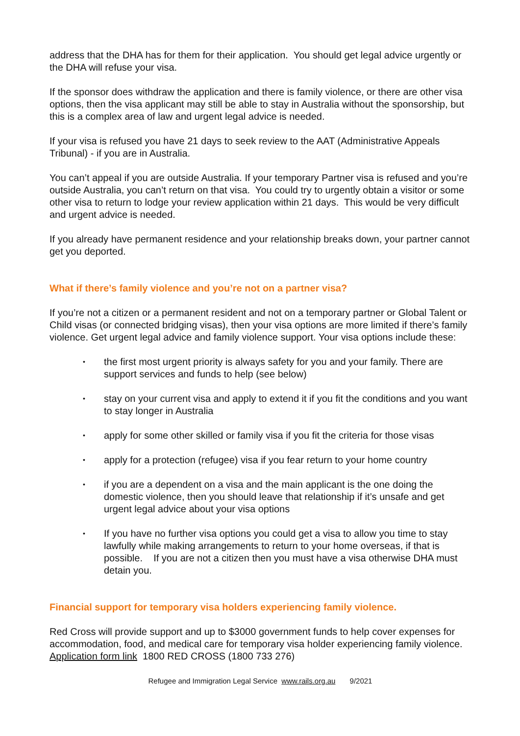address that the DHA has for them for their application. You should get legal advice urgently or the DHA will refuse your visa.
If the sponsor does withdraw the application and there is family violence, or there are other visa options, then the visa applicant may still be able to stay in Australia without the sponsorship, but this is a complex area of law and urgent legal advice is needed.
If your visa is refused you have 21 days to seek review to the AAT (Administrative Appeals Tribunal) - if you are in Australia.
You can’t appeal if you are outside Australia. If your temporary Partner visa is refused and you’re outside Australia, you can’t return on that visa. You could try to urgently obtain a visitor or some other visa to return to lodge your review application within 21 days. This would be very difficult and urgent advice is needed.
If you already have permanent residence and your relationship breaks down, your partner cannot get you deported.
What if there’s family violence and you’re not on a partner visa?
If you’re not a citizen or a permanent resident and not on a temporary partner or Global Talent or Child visas (or connected bridging visas), then your visa options are more limited if there’s family violence. Get urgent legal advice and family violence support. Your visa options include these:
• the first most urgent priority is always safety for you and your family. There are support services and funds to help (see below)
• stay on your current visa and apply to extend it if you fit the conditions and you want to stay longer in Australia
• apply for some other skilled or family visa if you fit the criteria for those visas
• apply for a protection (refugee) visa if you fear return to your home country
• if you are a dependent on a visa and the main applicant is the one doing the domestic violence, then you should leave that relationship if it’s unsafe and get urgent legal advice about your visa options
• If you have no further visa options you could get a visa to allow you time to stay lawfully while making arrangements to return to your home overseas, if that is possible. If you are not a citizen then you must have a visa otherwise DHA must detain you.
Financial support for temporary visa holders experiencing family violence.
Red Cross will provide support and up to $3000 government funds to help cover expenses for accommodation, food, and medical care for temporary visa holder experiencing family violence. Application form link 1800 RED CROSS (1800 733 276)
Refugee and Immigration Legal Service www.rails.org.au 9/2021